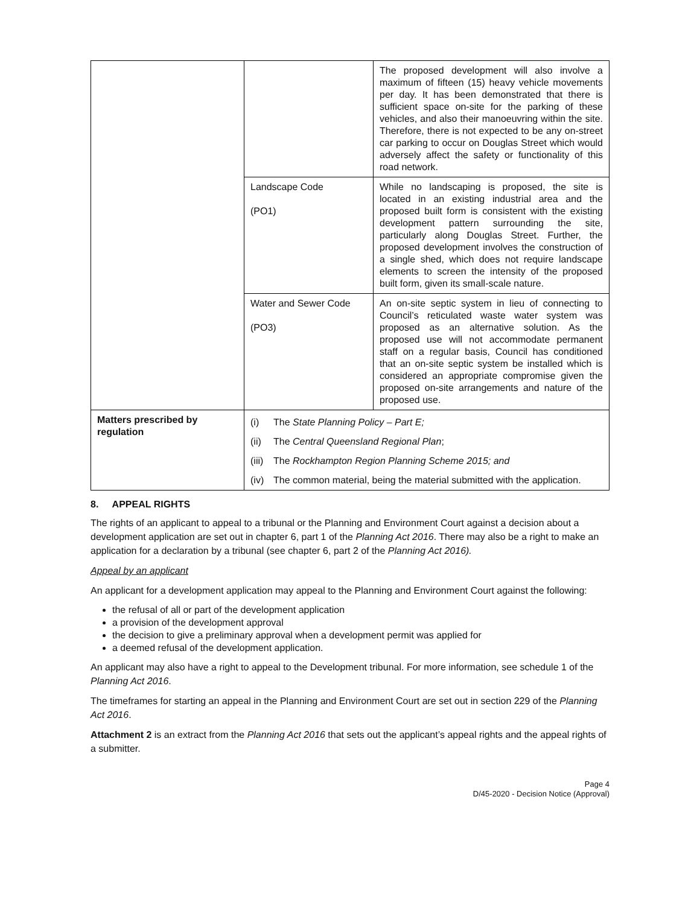| | | The proposed development will also involve a maximum of fifteen (15) heavy vehicle movements per day. It has been demonstrated that there is sufficient space on-site for the parking of these vehicles, and also their manoeuvring within the site. Therefore, there is not expected to be any on-street car parking to occur on Douglas Street which would adversely affect the safety or functionality of this road network. |
| | Landscape Code (PO1) | While no landscaping is proposed, the site is located in an existing industrial area and the proposed built form is consistent with the existing development pattern surrounding the site, particularly along Douglas Street. Further, the proposed development involves the construction of a single shed, which does not require landscape elements to screen the intensity of the proposed built form, given its small-scale nature. |
| | Water and Sewer Code (PO3) | An on-site septic system in lieu of connecting to Council’s reticulated waste water system was proposed as an alternative solution. As the proposed use will not accommodate permanent staff on a regular basis, Council has conditioned that an on-site septic system be installed which is considered an appropriate compromise given the proposed on-site arrangements and nature of the proposed use. |
| Matters prescribed by regulation | (i) The State Planning Policy – Part E; (ii) The Central Queensland Regional Plan ; (iii) The Rockhampton Region Planning Scheme 2015; and (iv) The common material, being the material submitted with the application. | |
8. APPEAL RIGHTS
The rights of an applicant to appeal to a tribunal or the Planning and Environment Court against a decision about a development application are set out in chapter 6, part 1 of the Planning Act 2016. There may also be a right to make an application for a declaration by a tribunal (see chapter 6, part 2 of the Planning Act 2016).
Appeal by an applicant
An applicant for a development application may appeal to the Planning and Environment Court against the following:
the refusal of all or part of the development application
a provision of the development approval
the decision to give a preliminary approval when a development permit was applied for
a deemed refusal of the development application.
An applicant may also have a right to appeal to the Development tribunal. For more information, see schedule 1 of the Planning Act 2016.
The timeframes for starting an appeal in the Planning and Environment Court are set out in section 229 of the Planning Act 2016.
Attachment 2 is an extract from the Planning Act 2016 that sets out the applicant’s appeal rights and the appeal rights of a submitter.
Page 4
D/45-2020 - Decision Notice (Approval)